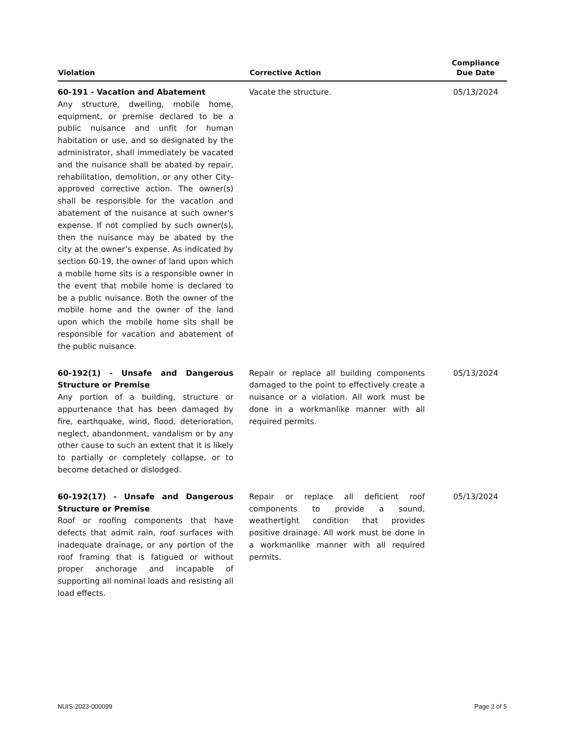| Violation | Corrective Action | Compliance Due Date |
| --- | --- | --- |
| 60-191 - Vacation and Abatement Any structure, dwelling, mobile home, equipment, or premise declared to be a public nuisance and unfit for human habitation or use, and so designated by the administrator, shall immediately be vacated and the nuisance shall be abated by repair, rehabilitation, demolition, or any other City-approved corrective action. The owner(s) shall be responsible for the vacation and abatement of the nuisance at such owner's expense. If not complied by such owner(s), then the nuisance may be abated by the city at the owner’s expense. As indicated by section 60-19, the owner of land upon which a mobile home sits is a responsible owner in the event that mobile home is declared to be a public nuisance. Both the owner of the mobile home and the owner of the land upon which the mobile home sits shall be responsible for vacation and abatement of the public nuisance. | Vacate the structure. | 05/13/2024 |
| 60-192(1) - Unsafe and Dangerous Structure or Premise Any portion of a building, structure or appurtenance that has been damaged by fire, earthquake, wind, flood, deterioration, neglect, abandonment, vandalism or by any other cause to such an extent that it is likely to partially or completely collapse, or to become detached or dislodged. | Repair or replace all building components damaged to the point to effectively create a nuisance or a violation. All work must be done in a workmanlike manner with all required permits. | 05/13/2024 |
| 60-192(17) - Unsafe and Dangerous Structure or Premise Roof or roofing components that have defects that admit rain, roof surfaces with inadequate drainage, or any portion of the roof framing that is fatigued or without proper anchorage and incapable of supporting all nominal loads and resisting all load effects. | Repair or replace all deficient roof components to provide a sound, weathertight condition that provides positive drainage. All work must be done in a workmanlike manner with all required permits. | 05/13/2024 |
NUIS-2023-000099 Page 2 of 5